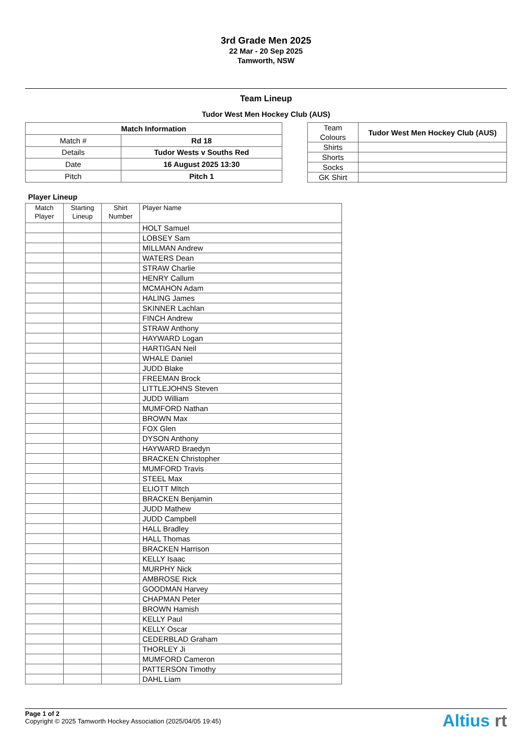3rd Grade Men 2025
22 Mar - 20 Sep 2025
Tamworth, NSW
Team Lineup
Tudor West Men Hockey Club (AUS)
| Match Information | |
| --- | --- |
| Match # | Rd 18 |
| Details | Tudor Wests v Souths Red |
| Date | 16 August 2025 13:30 |
| Pitch | Pitch 1 |
| Team Colours | Tudor West Men Hockey Club (AUS) |
| Shirts | |
| Shorts | |
| Socks | |
| GK Shirt | |
Player Lineup
| Match Player | Starting Lineup | Shirt Number | Player Name |
| --- | --- | --- | --- |
| | | | HOLT Samuel |
| | | | LOBSEY Sam |
| | | | MILLMAN Andrew |
| | | | WATERS Dean |
| | | | STRAW Charlie |
| | | | HENRY Callum |
| | | | MCMAHON Adam |
| | | | HALING James |
| | | | SKINNER Lachlan |
| | | | FINCH Andrew |
| | | | STRAW Anthony |
| | | | HAYWARD Logan |
| | | | HARTIGAN Neil |
| | | | WHALE Daniel |
| | | | JUDD Blake |
| | | | FREEMAN Brock |
| | | | LITTLEJOHNS Steven |
| | | | JUDD William |
| | | | MUMFORD Nathan |
| | | | BROWN Max |
| | | | FOX Glen |
| | | | DYSON Anthony |
| | | | HAYWARD Braedyn |
| | | | BRACKEN Christopher |
| | | | MUMFORD Travis |
| | | | STEEL Max |
| | | | ELIOTT MItch |
| | | | BRACKEN Benjamin |
| | | | JUDD Mathew |
| | | | JUDD Campbell |
| | | | HALL Bradley |
| | | | HALL Thomas |
| | | | BRACKEN Harrison |
| | | | KELLY Isaac |
| | | | MURPHY Nick |
| | | | AMBROSE Rick |
| | | | GOODMAN Harvey |
| | | | CHAPMAN Peter |
| | | | BROWN Hamish |
| | | | KELLY Paul |
| | | | KELLY Oscar |
| | | | CEDERBLAD Graham |
| | | | THORLEY Ji |
| | | | MUMFORD Cameron |
| | | | PATTERSON Timothy |
| | | | DAHL Liam |
Page 1 of 2
Copyright © 2025 Tamworth Hockey Association (2025/04/05 19:45)
Altius rt